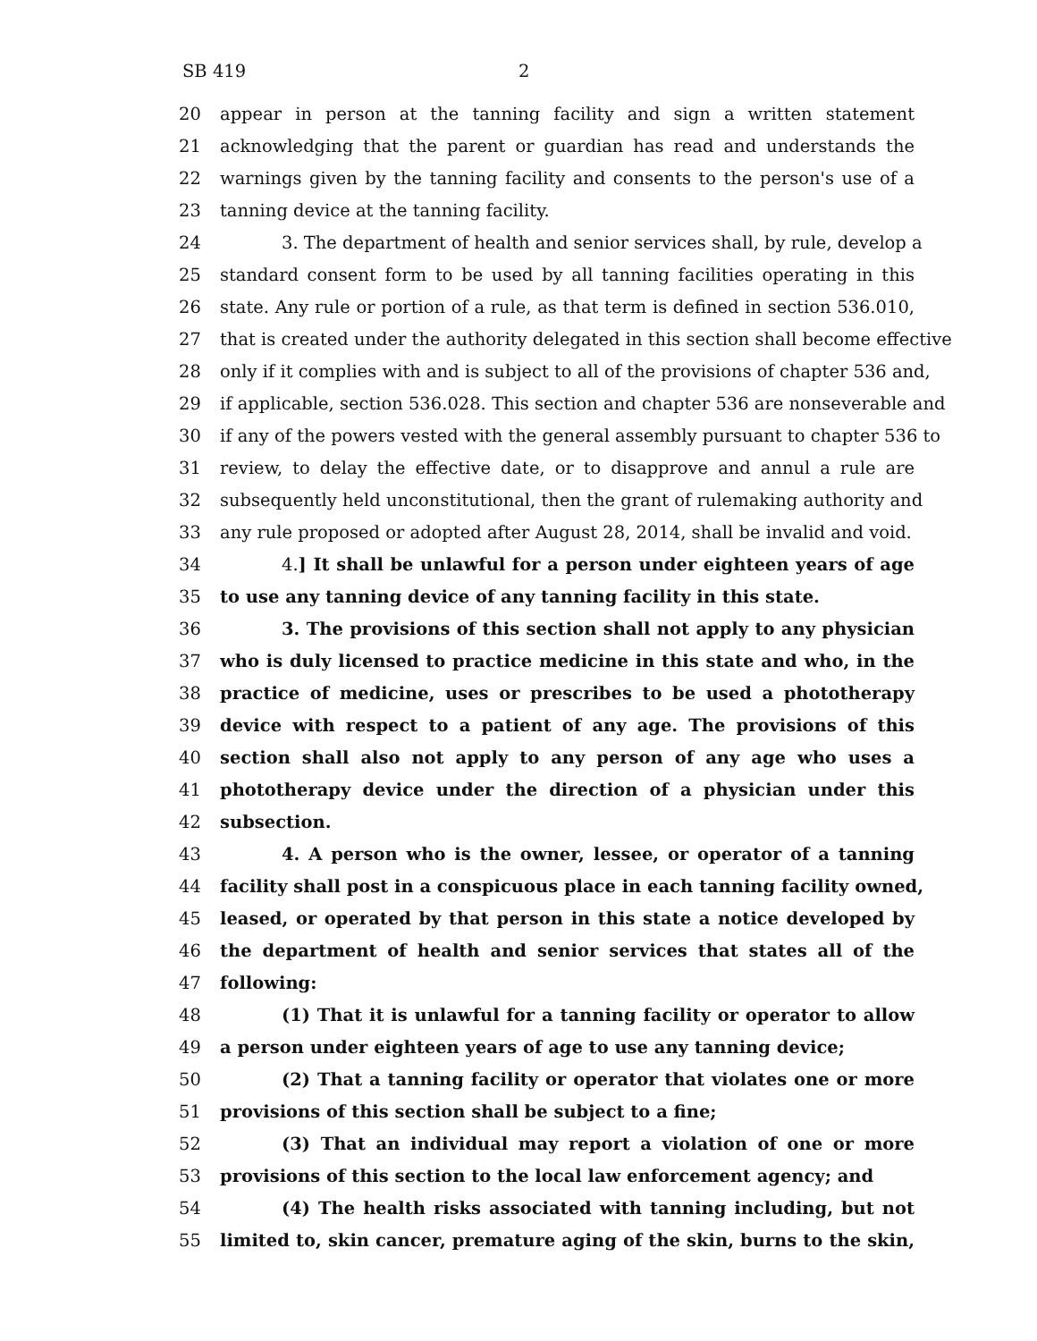SB 419 2
20 appear in person at the tanning facility and sign a written statement
21 acknowledging that the parent or guardian has read and understands the
22 warnings given by the tanning facility and consents to the person's use of a
23 tanning device at the tanning facility.
24 3. The department of health and senior services shall, by rule, develop a
25 standard consent form to be used by all tanning facilities operating in this
26 state. Any rule or portion of a rule, as that term is defined in section 536.010,
27 that is created under the authority delegated in this section shall become effective
28 only if it complies with and is subject to all of the provisions of chapter 536 and,
29 if applicable, section 536.028. This section and chapter 536 are nonseverable and
30 if any of the powers vested with the general assembly pursuant to chapter 536 to
31 review, to delay the effective date, or to disapprove and annul a rule are
32 subsequently held unconstitutional, then the grant of rulemaking authority and
33 any rule proposed or adopted after August 28, 2014, shall be invalid and void.
34 4.] It shall be unlawful for a person under eighteen years of age
35 to use any tanning device of any tanning facility in this state.
36 3. The provisions of this section shall not apply to any physician
37 who is duly licensed to practice medicine in this state and who, in the
38 practice of medicine, uses or prescribes to be used a phototherapy
39 device with respect to a patient of any age. The provisions of this
40 section shall also not apply to any person of any age who uses a
41 phototherapy device under the direction of a physician under this
42 subsection.
43 4. A person who is the owner, lessee, or operator of a tanning
44 facility shall post in a conspicuous place in each tanning facility owned,
45 leased, or operated by that person in this state a notice developed by
46 the department of health and senior services that states all of the
47 following:
48 (1) That it is unlawful for a tanning facility or operator to allow
49 a person under eighteen years of age to use any tanning device;
50 (2) That a tanning facility or operator that violates one or more
51 provisions of this section shall be subject to a fine;
52 (3) That an individual may report a violation of one or more
53 provisions of this section to the local law enforcement agency; and
54 (4) The health risks associated with tanning including, but not
55 limited to, skin cancer, premature aging of the skin, burns to the skin,